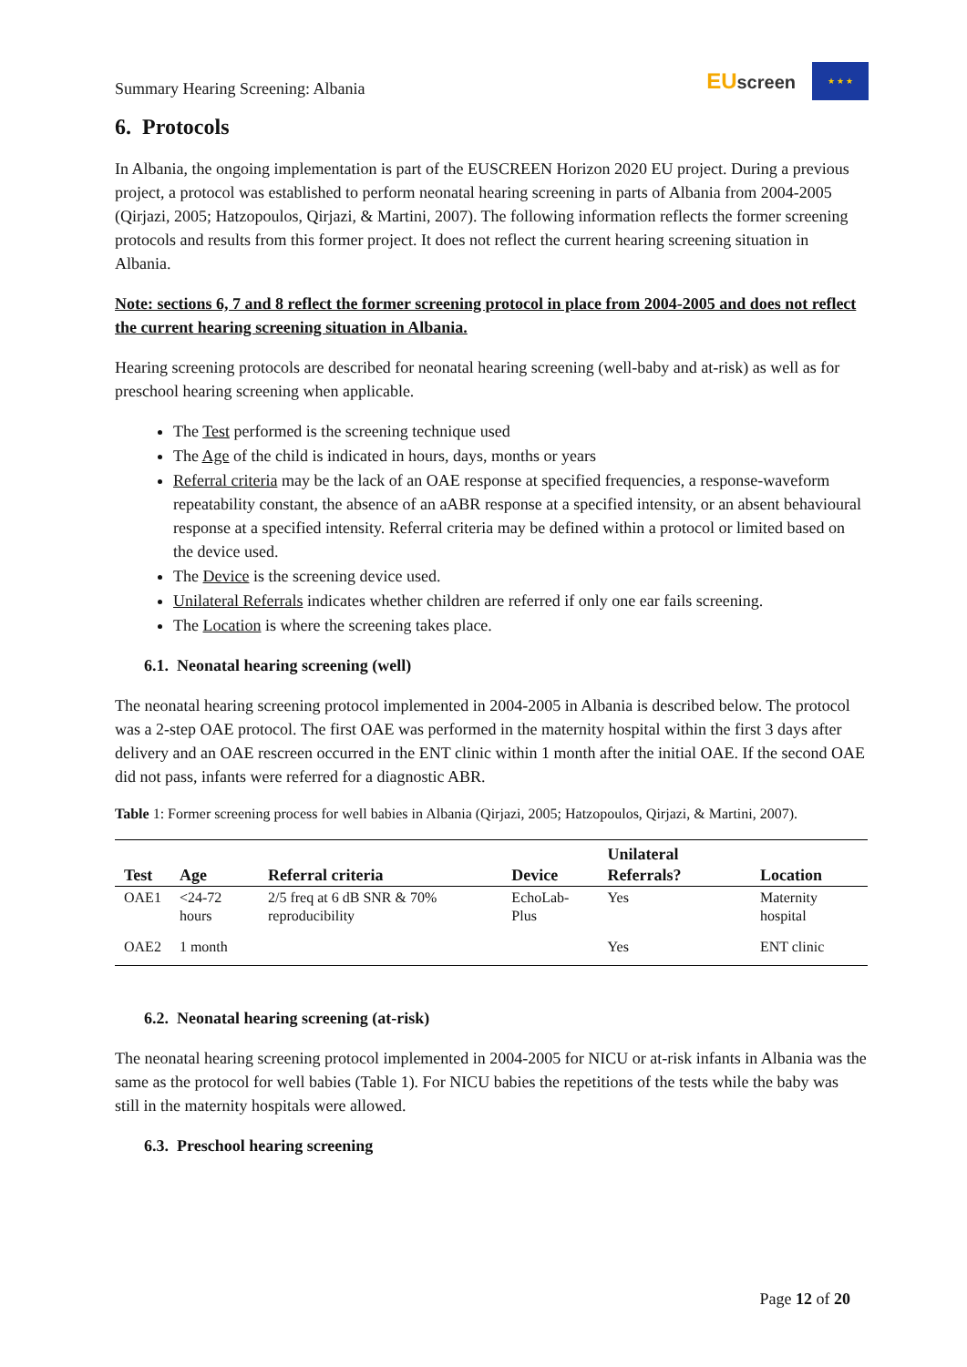Summary Hearing Screening: Albania
EUscreen
★ ★ ★
6. Protocols
In Albania, the ongoing implementation is part of the EUSCREEN Horizon 2020 EU project. During a previous project, a protocol was established to perform neonatal hearing screening in parts of Albania from 2004-2005 (Qirjazi, 2005; Hatzopoulos, Qirjazi, & Martini, 2007). The following information reflects the former screening protocols and results from this former project. It does not reflect the current hearing screening situation in Albania.
Note: sections 6, 7 and 8 reflect the former screening protocol in place from 2004-2005 and does not reflect the current hearing screening situation in Albania.
Hearing screening protocols are described for neonatal hearing screening (well-baby and at-risk) as well as for preschool hearing screening when applicable.
The Test performed is the screening technique used
The Age of the child is indicated in hours, days, months or years
Referral criteria may be the lack of an OAE response at specified frequencies, a response-waveform repeatability constant, the absence of an aABR response at a specified intensity, or an absent behavioural response at a specified intensity. Referral criteria may be defined within a protocol or limited based on the device used.
The Device is the screening device used.
Unilateral Referrals indicates whether children are referred if only one ear fails screening.
The Location is where the screening takes place.
6.1. Neonatal hearing screening (well)
The neonatal hearing screening protocol implemented in 2004-2005 in Albania is described below. The protocol was a 2-step OAE protocol. The first OAE was performed in the maternity hospital within the first 3 days after delivery and an OAE rescreen occurred in the ENT clinic within 1 month after the initial OAE. If the second OAE did not pass, infants were referred for a diagnostic ABR.
Table 1: Former screening process for well babies in Albania (Qirjazi, 2005; Hatzopoulos, Qirjazi, & Martini, 2007).
| Test | Age | Referral criteria | Device | Unilateral Referrals? | Location |
| --- | --- | --- | --- | --- | --- |
| OAE1 | <24-72 hours | 2/5 freq at 6 dB SNR & 70% reproducibility | EchoLab-Plus | Yes | Maternity hospital |
| OAE2 | 1 month | | | Yes | ENT clinic |
6.2. Neonatal hearing screening (at-risk)
The neonatal hearing screening protocol implemented in 2004-2005 for NICU or at-risk infants in Albania was the same as the protocol for well babies (Table 1). For NICU babies the repetitions of the tests while the baby was still in the maternity hospitals were allowed.
6.3. Preschool hearing screening
Page 12 of 20